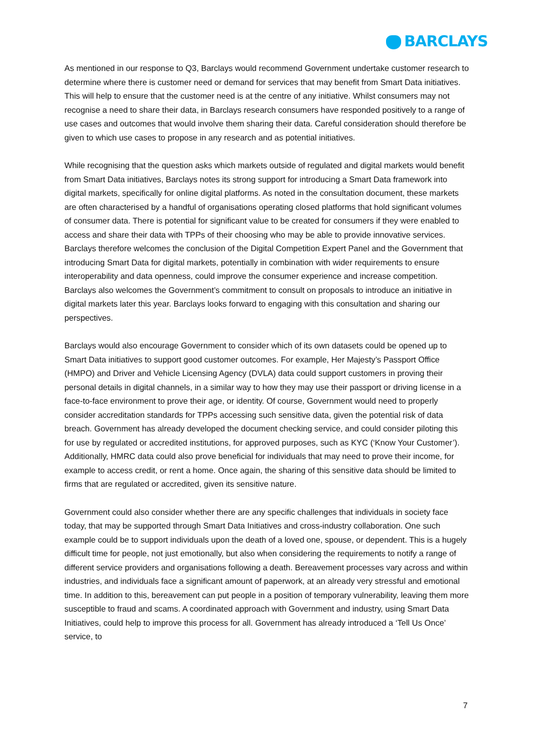BARCLAYS
As mentioned in our response to Q3, Barclays would recommend Government undertake customer research to determine where there is customer need or demand for services that may benefit from Smart Data initiatives. This will help to ensure that the customer need is at the centre of any initiative. Whilst consumers may not recognise a need to share their data, in Barclays research consumers have responded positively to a range of use cases and outcomes that would involve them sharing their data. Careful consideration should therefore be given to which use cases to propose in any research and as potential initiatives.
While recognising that the question asks which markets outside of regulated and digital markets would benefit from Smart Data initiatives, Barclays notes its strong support for introducing a Smart Data framework into digital markets, specifically for online digital platforms. As noted in the consultation document, these markets are often characterised by a handful of organisations operating closed platforms that hold significant volumes of consumer data. There is potential for significant value to be created for consumers if they were enabled to access and share their data with TPPs of their choosing who may be able to provide innovative services. Barclays therefore welcomes the conclusion of the Digital Competition Expert Panel and the Government that introducing Smart Data for digital markets, potentially in combination with wider requirements to ensure interoperability and data openness, could improve the consumer experience and increase competition. Barclays also welcomes the Government’s commitment to consult on proposals to introduce an initiative in digital markets later this year. Barclays looks forward to engaging with this consultation and sharing our perspectives.
Barclays would also encourage Government to consider which of its own datasets could be opened up to Smart Data initiatives to support good customer outcomes. For example, Her Majesty’s Passport Office (HMPO) and Driver and Vehicle Licensing Agency (DVLA) data could support customers in proving their personal details in digital channels, in a similar way to how they may use their passport or driving license in a face-to-face environment to prove their age, or identity. Of course, Government would need to properly consider accreditation standards for TPPs accessing such sensitive data, given the potential risk of data breach. Government has already developed the document checking service, and could consider piloting this for use by regulated or accredited institutions, for approved purposes, such as KYC (‘Know Your Customer’). Additionally, HMRC data could also prove beneficial for individuals that may need to prove their income, for example to access credit, or rent a home. Once again, the sharing of this sensitive data should be limited to firms that are regulated or accredited, given its sensitive nature.
Government could also consider whether there are any specific challenges that individuals in society face today, that may be supported through Smart Data Initiatives and cross-industry collaboration. One such example could be to support individuals upon the death of a loved one, spouse, or dependent. This is a hugely difficult time for people, not just emotionally, but also when considering the requirements to notify a range of different service providers and organisations following a death. Bereavement processes vary across and within industries, and individuals face a significant amount of paperwork, at an already very stressful and emotional time. In addition to this, bereavement can put people in a position of temporary vulnerability, leaving them more susceptible to fraud and scams. A coordinated approach with Government and industry, using Smart Data Initiatives, could help to improve this process for all. Government has already introduced a ‘Tell Us Once’ service, to
7